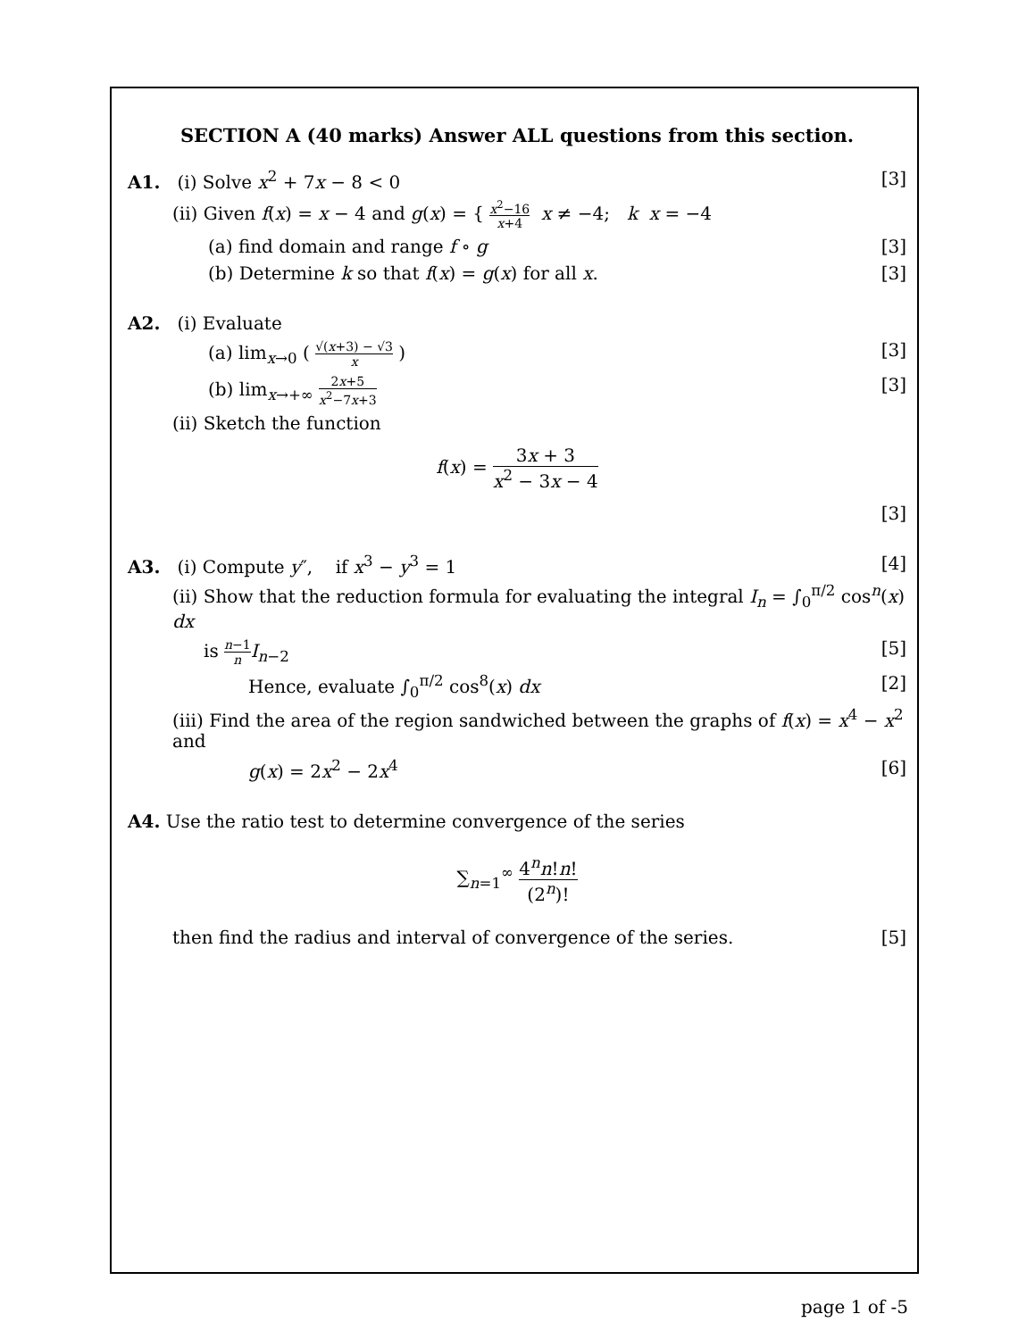SECTION A (40 marks) Answer ALL questions from this section.
A1. (i) Solve x<sup>2</sup> + 7x − 8 < 0 [3]
(ii) Given f(x) = x − 4 and g(x) = { x<sup>2</sup>−16 x+4 x ≠ −4; k x = −4
(a) find domain and range f ∘ g [3]
(b) Determine k so that f(x) = g(x) for all x. [3]
A2. (i) Evaluate
(a) lim<sub>x→0</sub> ( √(x+3) − √3 x ) [3]
(b) lim<sub>x→+∞</sub> 2x+5 x<sup>2</sup>−7x+3 [3]
(ii) Sketch the function
f(x) = 3x + 3 x<sup>2</sup> − 3x − 4
[3]
A3. (i) Compute y″, if x<sup>3</sup> − y<sup>3</sup> = 1 [4]
(ii) Show that the reduction formula for evaluating the integral I<sub>n</sub> = ∫<sub>0</sub><sup>π/2</sup> cos<sup>n</sup>(x) dx
is n−1 n I<sub>n−2</sub> [5]
Hence, evaluate ∫<sub>0</sub><sup>π/2</sup> cos<sup>8</sup>(x) dx [2]
(iii) Find the area of the region sandwiched between the graphs of f(x) = x<sup>4</sup> − x<sup>2</sup> and
g(x) = 2x<sup>2</sup> − 2x<sup>4</sup> [6]
A4. Use the ratio test to determine convergence of the series
∑<sub>n=1</sub><sup>∞</sup> 4<sup>n</sup>n!n! (2<sup>n</sup>)!
then find the radius and interval of convergence of the series. [5]
page 1 of -5